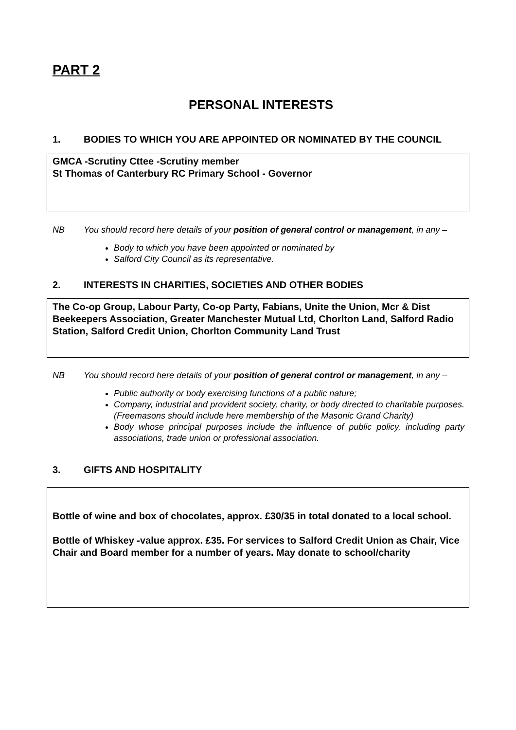PART 2
PERSONAL INTERESTS
1. BODIES TO WHICH YOU ARE APPOINTED OR NOMINATED BY THE COUNCIL
GMCA -Scrutiny Cttee -Scrutiny member
St Thomas of Canterbury RC Primary School - Governor
NB You should record here details of your position of general control or management, in any –
Body to which you have been appointed or nominated by
Salford City Council as its representative.
2. INTERESTS IN CHARITIES, SOCIETIES AND OTHER BODIES
The Co-op Group, Labour Party, Co-op Party, Fabians, Unite the Union, Mcr & Dist Beekeepers Association, Greater Manchester Mutual Ltd, Chorlton Land, Salford Radio Station, Salford Credit Union, Chorlton Community Land Trust
NB You should record here details of your position of general control or management, in any –
Public authority or body exercising functions of a public nature;
Company, industrial and provident society, charity, or body directed to charitable purposes. (Freemasons should include here membership of the Masonic Grand Charity)
Body whose principal purposes include the influence of public policy, including party associations, trade union or professional association.
3. GIFTS AND HOSPITALITY
Bottle of wine and box of chocolates, approx. £30/35 in total donated to a local school.
Bottle of Whiskey -value approx. £35. For services to Salford Credit Union as Chair, Vice Chair and Board member for a number of years. May donate to school/charity